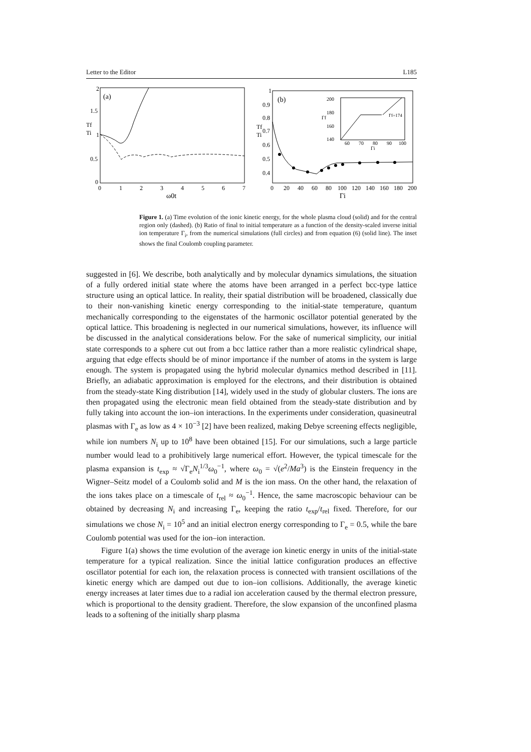Letter to the Editor L185
(a)
Tf
Ti
2
1.5
1
0.5
0
0
1
2
3
4
5
6
7
ω0t
(b)
Tf
Ti
1
0.9
0.8
0.7
0.6
0.5
0.4
0
20
40
60
80
100
120
140
160
180
200
Γi
200
180
160
140
Γf
60
70
80
90
100
Γi
Γf=174
Figure 1. (a) Time evolution of the ionic kinetic energy, for the whole plasma cloud (solid) and for the central region only (dashed). (b) Ratio of final to initial temperature as a function of the density-scaled inverse initial ion temperature Γ<sub>i</sub>, from the numerical simulations (full circles) and from equation (6) (solid line). The inset shows the final Coulomb coupling parameter.
suggested in [6]. We describe, both analytically and by molecular dynamics simulations, the situation of a fully ordered initial state where the atoms have been arranged in a perfect bcc-type lattice structure using an optical lattice. In reality, their spatial distribution will be broadened, classically due to their non-vanishing kinetic energy corresponding to the initial-state temperature, quantum mechanically corresponding to the eigenstates of the harmonic oscillator potential generated by the optical lattice. This broadening is neglected in our numerical simulations, however, its influence will be discussed in the analytical considerations below. For the sake of numerical simplicity, our initial state corresponds to a sphere cut out from a bcc lattice rather than a more realistic cylindrical shape, arguing that edge effects should be of minor importance if the number of atoms in the system is large enough. The system is propagated using the hybrid molecular dynamics method described in [11]. Briefly, an adiabatic approximation is employed for the electrons, and their distribution is obtained from the steady-state King distribution [14], widely used in the study of globular clusters. The ions are then propagated using the electronic mean field obtained from the steady-state distribution and by fully taking into account the ion–ion interactions. In the experiments under consideration, quasineutral plasmas with Γ<sub>e</sub> as low as 4 × 10<sup>−3</sup> [2] have been realized, making Debye screening effects negligible, while ion numbers N<sub>i</sub> up to 10<sup>8</sup> have been obtained [15]. For our simulations, such a large particle number would lead to a prohibitively large numerical effort. However, the typical timescale for the plasma expansion is t<sub>exp</sub> ≈ √Γ<sub>e</sub>N<sub>i</sub><sup>1/3</sup>ω<sub>0</sub><sup>−1</sup>, where ω<sub>0</sub> = √(e<sup>2</sup>/Ma<sup>3</sup>) is the Einstein frequency in the Wigner–Seitz model of a Coulomb solid and M is the ion mass. On the other hand, the relaxation of the ions takes place on a timescale of t<sub>rel</sub> ≈ ω<sub>0</sub><sup>−1</sup>. Hence, the same macroscopic behaviour can be obtained by decreasing N<sub>i</sub> and increasing Γ<sub>e</sub>, keeping the ratio t<sub>exp</sub>/t<sub>rel</sub> fixed. Therefore, for our simulations we chose N<sub>i</sub> = 10<sup>5</sup> and an initial electron energy corresponding to Γ<sub>e</sub> = 0.5, while the bare Coulomb potential was used for the ion–ion interaction.
Figure 1(a) shows the time evolution of the average ion kinetic energy in units of the initial-state temperature for a typical realization. Since the initial lattice configuration produces an effective oscillator potential for each ion, the relaxation process is connected with transient oscillations of the kinetic energy which are damped out due to ion–ion collisions. Additionally, the average kinetic energy increases at later times due to a radial ion acceleration caused by the thermal electron pressure, which is proportional to the density gradient. Therefore, the slow expansion of the unconfined plasma leads to a softening of the initially sharp plasma